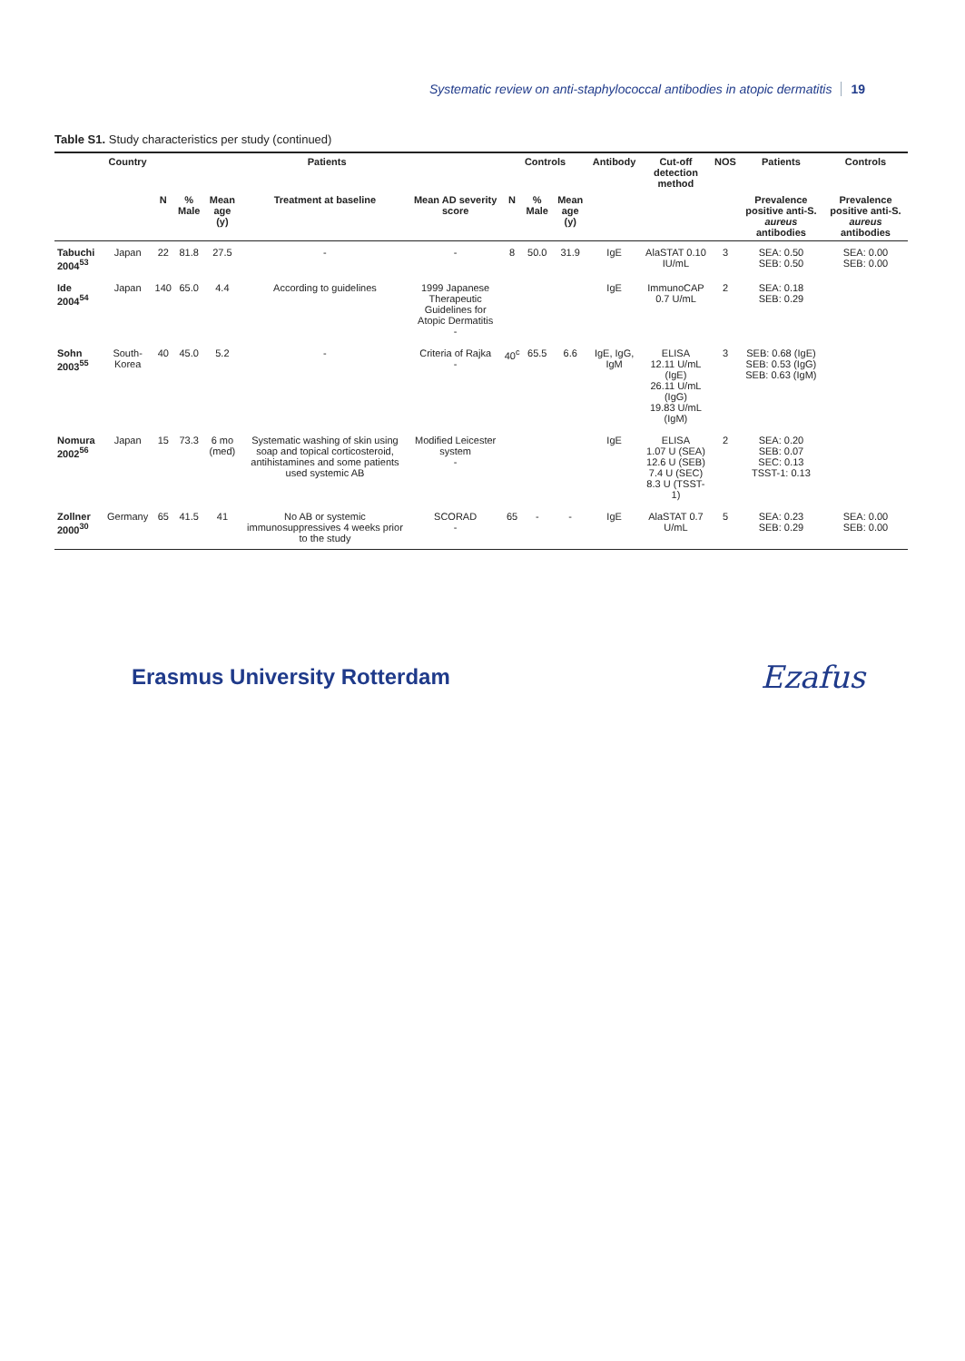Systematic review on anti-staphylococcal antibodies in atopic dermatitis 19
Table S1. Study characteristics per study (continued)
| | Country | Patients | | | | | Controls | | | Antibody | Cut-off detection method | NOS | Patients | Controls |
| --- | --- | --- | --- | --- | --- | --- | --- | --- | --- | --- | --- | --- | --- | --- |
| | | N | % Male | Mean age (y) | Treatment at baseline | Mean AD severity score | N | % Male | Mean age (y) | | | | Prevalence positive anti-S. aureus antibodies | Prevalence positive anti-S. aureus antibodies |
| Tabuchi 2004<sup>53</sup> | Japan | 22 | 81.8 | 27.5 | - | - | 8 | 50.0 | 31.9 | IgE | AlaSTAT 0.10 IU/mL | 3 | SEA: 0.50 SEB: 0.50 | SEA: 0.00 SEB: 0.00 |
| Ide 2004<sup>54</sup> | Japan | 140 | 65.0 | 4.4 | According to guidelines | 1999 Japanese Therapeutic Guidelines for Atopic Dermatitis - | | | | IgE | ImmunoCAP 0.7 U/mL | 2 | SEA: 0.18 SEB: 0.29 | |
| Sohn 2003<sup>55</sup> | South-Korea | 40 | 45.0 | 5.2 | - | Criteria of Rajka - | 40<sup>c</sup> | 65.5 | 6.6 | IgE, IgG, IgM | ELISA 12.11 U/mL (IgE) 26.11 U/mL (IgG) 19.83 U/mL (IgM) | 3 | SEB: 0.68 (IgE) SEB: 0.53 (IgG) SEB: 0.63 (IgM) | |
| Nomura 2002<sup>56</sup> | Japan | 15 | 73.3 | 6 mo (med) | Systematic washing of skin using soap and topical corticosteroid, antihistamines and some patients used systemic AB | Modified Leicester system - | | | | IgE | ELISA 1.07 U (SEA) 12.6 U (SEB) 7.4 U (SEC) 8.3 U (TSST-1) | 2 | SEA: 0.20 SEB: 0.07 SEC: 0.13 TSST-1: 0.13 | |
| Zollner 2000<sup>30</sup> | Germany | 65 | 41.5 | 41 | No AB or systemic immunosuppressives 4 weeks prior to the study | SCORAD - | 65 | - | - | IgE | AlaSTAT 0.7 U/mL | 5 | SEA: 0.23 SEB: 0.29 | SEA: 0.00 SEB: 0.00 |
Erasmus University Rotterdam
Ezafus